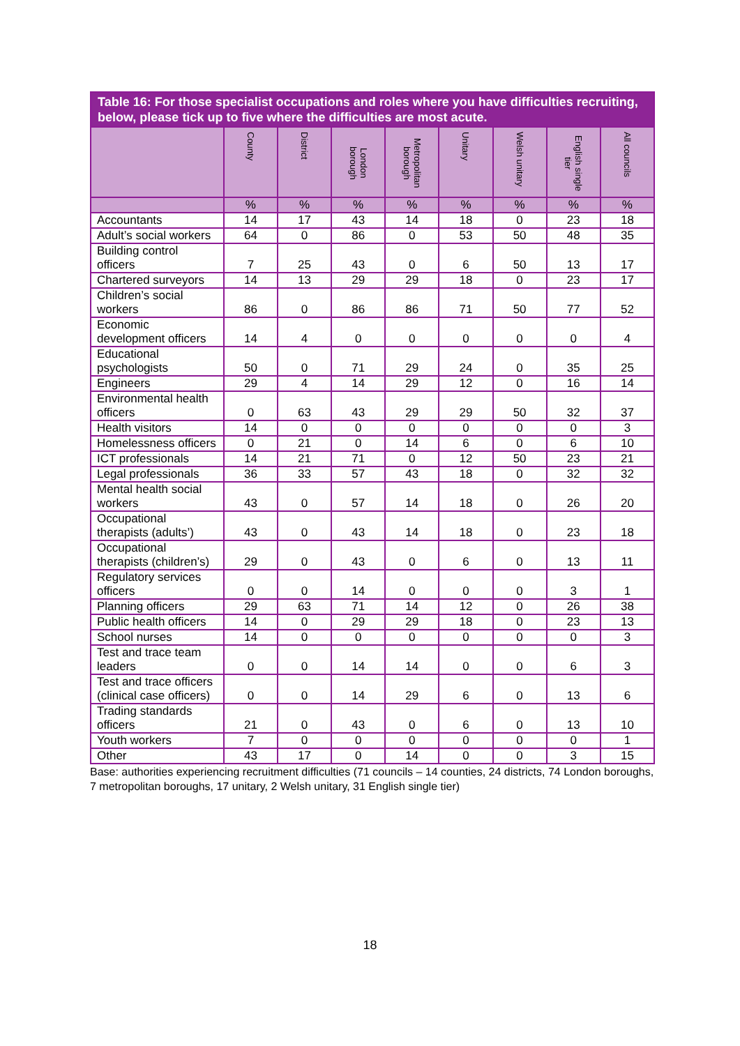| Table 16: For those specialist occupations and roles where you have difficulties recruiting, below, please tick up to five where the difficulties are most acute. | | | | | | | | |
| --- | --- | --- | --- | --- | --- | --- | --- | --- |
| | County | District | London borough | Metropolitan borough | Unitary | Welsh unitary | English single tier | All councils |
| | % | % | % | % | % | % | % | % |
| Accountants | 14 | 17 | 43 | 14 | 18 | 0 | 23 | 18 |
| Adult’s social workers | 64 | 0 | 86 | 0 | 53 | 50 | 48 | 35 |
| Building control officers | 7 | 25 | 43 | 0 | 6 | 50 | 13 | 17 |
| Chartered surveyors | 14 | 13 | 29 | 29 | 18 | 0 | 23 | 17 |
| Children’s social workers | 86 | 0 | 86 | 86 | 71 | 50 | 77 | 52 |
| Economic development officers | 14 | 4 | 0 | 0 | 0 | 0 | 0 | 4 |
| Educational psychologists | 50 | 0 | 71 | 29 | 24 | 0 | 35 | 25 |
| Engineers | 29 | 4 | 14 | 29 | 12 | 0 | 16 | 14 |
| Environmental health officers | 0 | 63 | 43 | 29 | 29 | 50 | 32 | 37 |
| Health visitors | 14 | 0 | 0 | 0 | 0 | 0 | 0 | 3 |
| Homelessness officers | 0 | 21 | 0 | 14 | 6 | 0 | 6 | 10 |
| ICT professionals | 14 | 21 | 71 | 0 | 12 | 50 | 23 | 21 |
| Legal professionals | 36 | 33 | 57 | 43 | 18 | 0 | 32 | 32 |
| Mental health social workers | 43 | 0 | 57 | 14 | 18 | 0 | 26 | 20 |
| Occupational therapists (adults’) | 43 | 0 | 43 | 14 | 18 | 0 | 23 | 18 |
| Occupational therapists (children’s) | 29 | 0 | 43 | 0 | 6 | 0 | 13 | 11 |
| Regulatory services officers | 0 | 0 | 14 | 0 | 0 | 0 | 3 | 1 |
| Planning officers | 29 | 63 | 71 | 14 | 12 | 0 | 26 | 38 |
| Public health officers | 14 | 0 | 29 | 29 | 18 | 0 | 23 | 13 |
| School nurses | 14 | 0 | 0 | 0 | 0 | 0 | 0 | 3 |
| Test and trace team leaders | 0 | 0 | 14 | 14 | 0 | 0 | 6 | 3 |
| Test and trace officers (clinical case officers) | 0 | 0 | 14 | 29 | 6 | 0 | 13 | 6 |
| Trading standards officers | 21 | 0 | 43 | 0 | 6 | 0 | 13 | 10 |
| Youth workers | 7 | 0 | 0 | 0 | 0 | 0 | 0 | 1 |
| Other | 43 | 17 | 0 | 14 | 0 | 0 | 3 | 15 |
Base: authorities experiencing recruitment difficulties (71 councils – 14 counties, 24 districts, 74 London boroughs, 7 metropolitan boroughs, 17 unitary, 2 Welsh unitary, 31 English single tier)
18